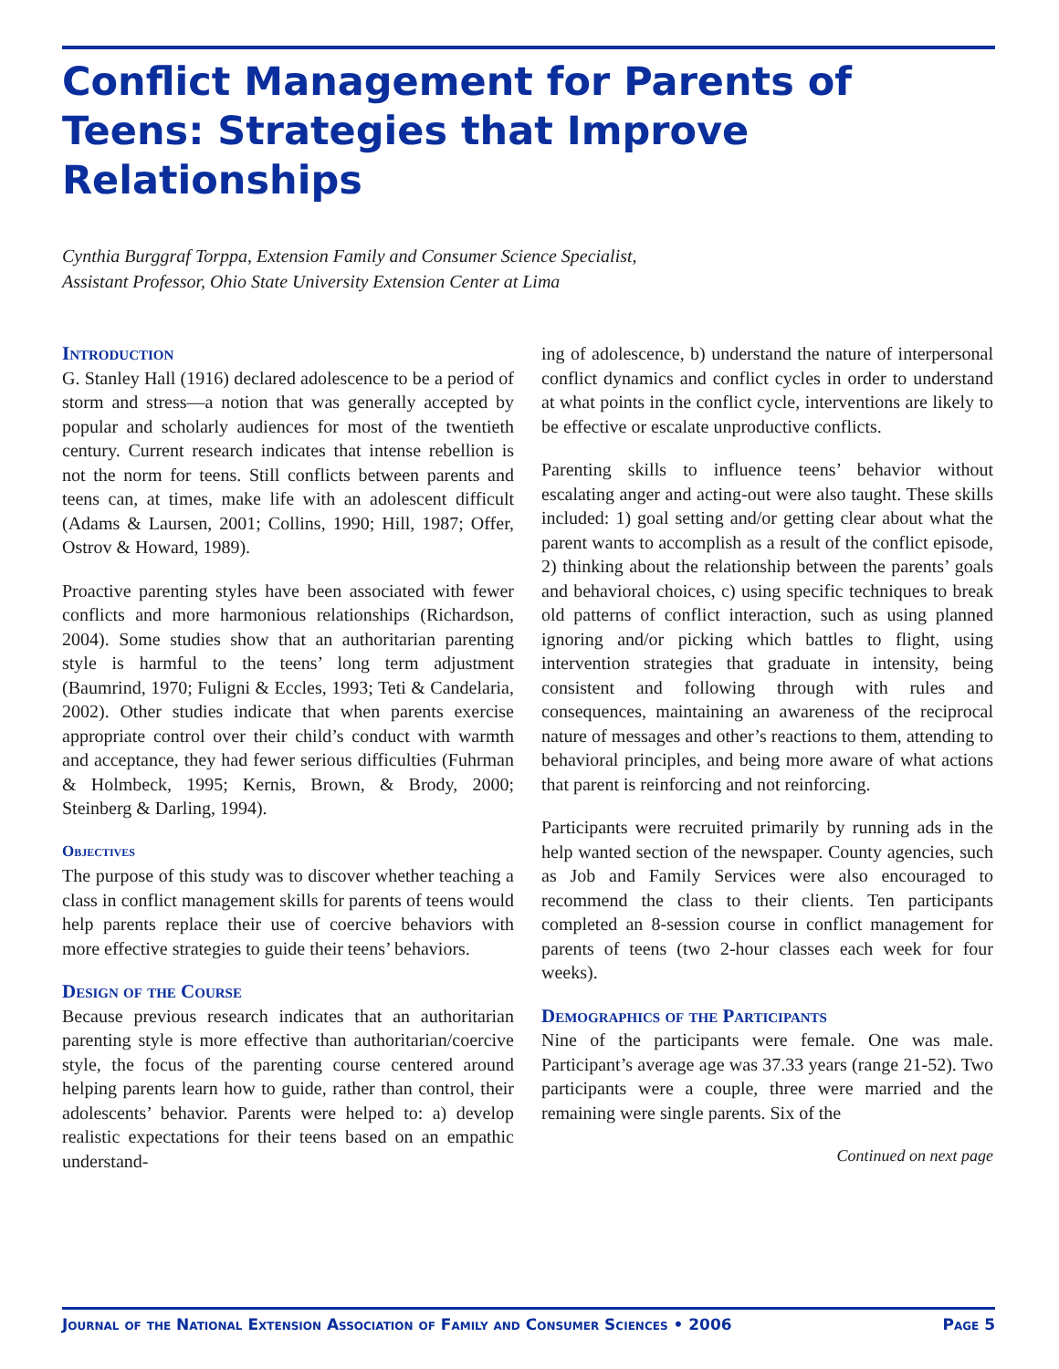Conflict Management for Parents of Teens: Strategies that Improve Relationships
Cynthia Burggraf Torppa, Extension Family and Consumer Science Specialist,
Assistant Professor, Ohio State University Extension Center at Lima
Introduction
G. Stanley Hall (1916) declared adolescence to be a period of storm and stress—a notion that was generally accepted by popular and scholarly audiences for most of the twentieth century. Current research indicates that intense rebellion is not the norm for teens. Still conflicts between parents and teens can, at times, make life with an adolescent difficult (Adams & Laursen, 2001; Collins, 1990; Hill, 1987; Offer, Ostrov & Howard, 1989).
Proactive parenting styles have been associated with fewer conflicts and more harmonious relationships (Richardson, 2004). Some studies show that an authoritarian parenting style is harmful to the teens’ long term adjustment (Baumrind, 1970; Fuligni & Eccles, 1993; Teti & Candelaria, 2002). Other studies indicate that when parents exercise appropriate control over their child’s conduct with warmth and acceptance, they had fewer serious difficulties (Fuhrman & Holmbeck, 1995; Kernis, Brown, & Brody, 2000; Steinberg & Darling, 1994).
Objectives
The purpose of this study was to discover whether teaching a class in conflict management skills for parents of teens would help parents replace their use of coercive behaviors with more effective strategies to guide their teens’ behaviors.
Design of the Course
Because previous research indicates that an authoritarian parenting style is more effective than authoritarian/coercive style, the focus of the parenting course centered around helping parents learn how to guide, rather than control, their adolescents’ behavior. Parents were helped to: a) develop realistic expectations for their teens based on an empathic understand-
ing of adolescence, b) understand the nature of interpersonal conflict dynamics and conflict cycles in order to understand at what points in the conflict cycle, interventions are likely to be effective or escalate unproductive conflicts.
Parenting skills to influence teens’ behavior without escalating anger and acting-out were also taught. These skills included: 1) goal setting and/or getting clear about what the parent wants to accomplish as a result of the conflict episode, 2) thinking about the relationship between the parents’ goals and behavioral choices, c) using specific techniques to break old patterns of conflict interaction, such as using planned ignoring and/or picking which battles to flight, using intervention strategies that graduate in intensity, being consistent and following through with rules and consequences, maintaining an awareness of the reciprocal nature of messages and other’s reactions to them, attending to behavioral principles, and being more aware of what actions that parent is reinforcing and not reinforcing.
Participants were recruited primarily by running ads in the help wanted section of the newspaper. County agencies, such as Job and Family Services were also encouraged to recommend the class to their clients. Ten participants completed an 8-session course in conflict management for parents of teens (two 2-hour classes each week for four weeks).
Demographics of the Participants
Nine of the participants were female. One was male. Participant’s average age was 37.33 years (range 21-52). Two participants were a couple, three were married and the remaining were single parents. Six of the
Continued on next page
Journal of the National Extension Association of Family and Consumer Sciences • 2006 Page 5